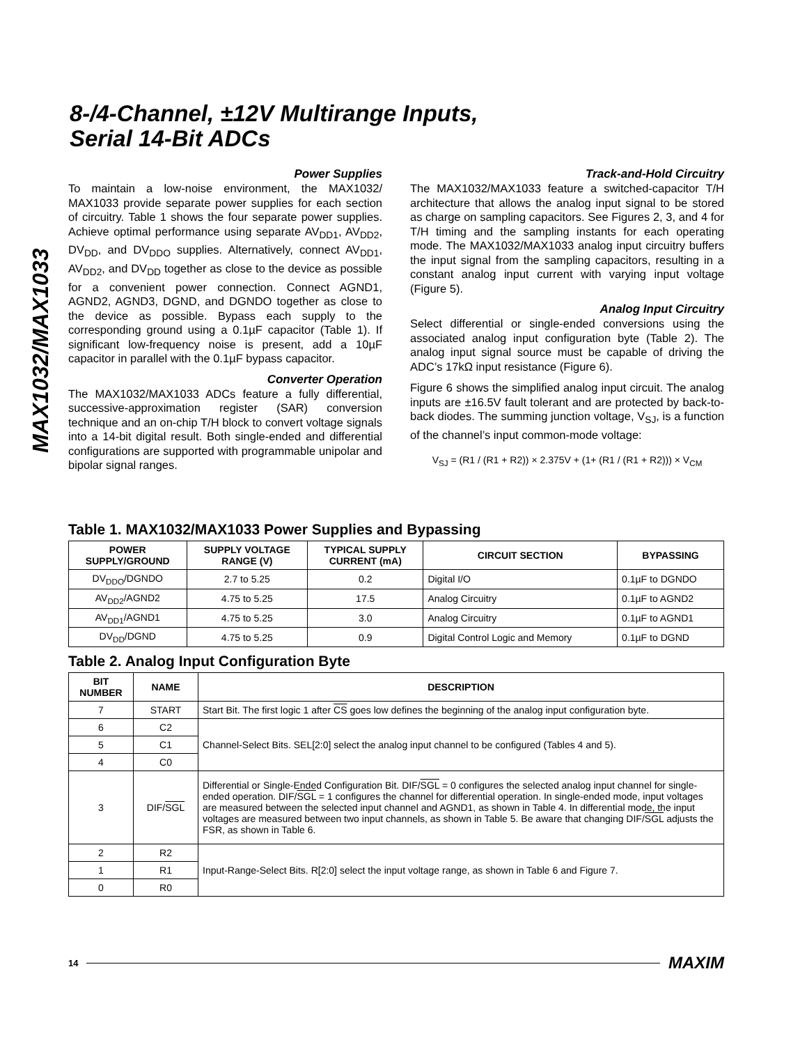MAX1032/MAX1033
8-/4-Channel, ±12V Multirange Inputs,
Serial 14-Bit ADCs
Power Supplies
To maintain a low-noise environment, the MAX1032/ MAX1033 provide separate power supplies for each section of circuitry. Table 1 shows the four separate power supplies. Achieve optimal performance using separate AV<sub>DD1</sub>, AV<sub>DD2</sub>, DV<sub>DD</sub>, and DV<sub>DDO</sub> supplies. Alternatively, connect AV<sub>DD1</sub>, AV<sub>DD2</sub>, and DV<sub>DD</sub> together as close to the device as possible for a convenient power connection. Connect AGND1, AGND2, AGND3, DGND, and DGNDO together as close to the device as possible. Bypass each supply to the corresponding ground using a 0.1µF capacitor (Table 1). If significant low-frequency noise is present, add a 10µF capacitor in parallel with the 0.1µF bypass capacitor.
Converter Operation
The MAX1032/MAX1033 ADCs feature a fully differential, successive-approximation register (SAR) conversion technique and an on-chip T/H block to convert voltage signals into a 14-bit digital result. Both single-ended and differential configurations are supported with programmable unipolar and bipolar signal ranges.
Track-and-Hold Circuitry
The MAX1032/MAX1033 feature a switched-capacitor T/H architecture that allows the analog input signal to be stored as charge on sampling capacitors. See Figures 2, 3, and 4 for T/H timing and the sampling instants for each operating mode. The MAX1032/MAX1033 analog input circuitry buffers the input signal from the sampling capacitors, resulting in a constant analog input current with varying input voltage (Figure 5).
Analog Input Circuitry
Select differential or single-ended conversions using the associated analog input configuration byte (Table 2). The analog input signal source must be capable of driving the ADC’s 17kΩ input resistance (Figure 6).
Figure 6 shows the simplified analog input circuit. The analog inputs are ±16.5V fault tolerant and are protected by back-to-back diodes. The summing junction voltage, V<sub>SJ</sub>, is a function of the channel’s input common-mode voltage:
V<sub>SJ</sub> = (R1 / (R1 + R2)) × 2.375V + (1+ (R1 / (R1 + R2))) × V<sub>CM</sub>
Table 1. MAX1032/MAX1033 Power Supplies and Bypassing
| POWER SUPPLY/GROUND | SUPPLY VOLTAGE RANGE (V) | TYPICAL SUPPLY CURRENT (mA) | CIRCUIT SECTION | BYPASSING |
| --- | --- | --- | --- | --- |
| DV<sub>DDO</sub>/DGNDO | 2.7 to 5.25 | 0.2 | Digital I/O | 0.1µF to DGNDO |
| AV<sub>DD2</sub>/AGND2 | 4.75 to 5.25 | 17.5 | Analog Circuitry | 0.1µF to AGND2 |
| AV<sub>DD1</sub>/AGND1 | 4.75 to 5.25 | 3.0 | Analog Circuitry | 0.1µF to AGND1 |
| DV<sub>DD</sub>/DGND | 4.75 to 5.25 | 0.9 | Digital Control Logic and Memory | 0.1µF to DGND |
Table 2. Analog Input Configuration Byte
| BIT NUMBER | NAME | DESCRIPTION |
| --- | --- | --- |
| 7 | START | Start Bit. The first logic 1 after CS goes low defines the beginning of the analog input configuration byte. |
| 6 | C2 | Channel-Select Bits. SEL[2:0] select the analog input channel to be configured (Tables 4 and 5). |
| 5 | C1 | |
| 4 | C0 | |
| 3 | DIF/ SGL | Differential or Single-Ended Configuration Bit. DIF/ SGL = 0 configures the selected analog input channel for single-ended operation. DIF/ SGL = 1 configures the channel for differential operation. In single-ended mode, input voltages are measured between the selected input channel and AGND1, as shown in Table 4. In differential mode, the input voltages are measured between two input channels, as shown in Table 5. Be aware that changing DIF/ SGL adjusts the FSR, as shown in Table 6. |
| 2 | R2 | Input-Range-Select Bits. R[2:0] select the input voltage range, as shown in Table 6 and Figure 7. |
| 1 | R1 | |
| 0 | R0 | |
14 MAXIM